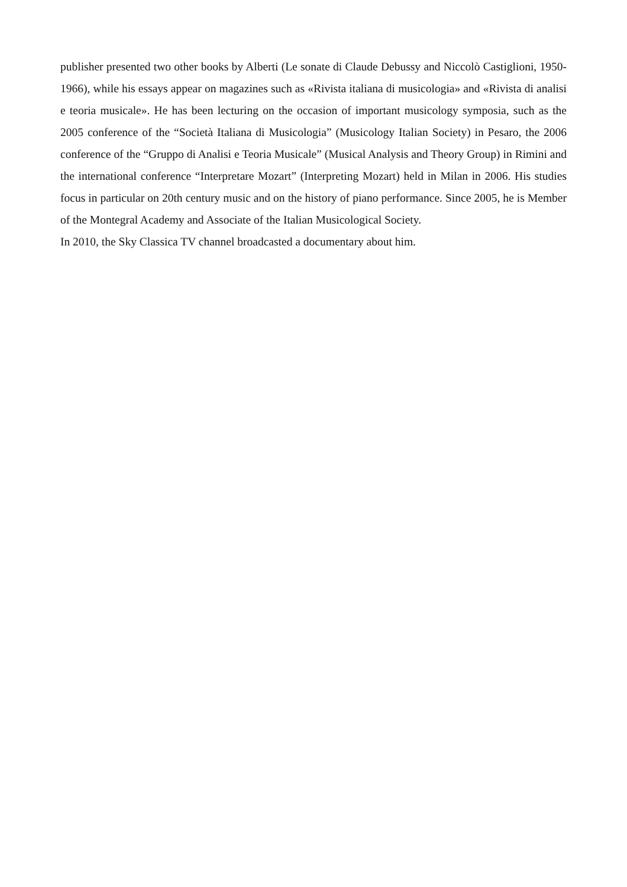publisher presented two other books by Alberti (Le sonate di Claude Debussy and Niccolò Castiglioni, 1950-1966), while his essays appear on magazines such as «Rivista italiana di musicologia» and «Rivista di analisi e teoria musicale». He has been lecturing on the occasion of important musicology symposia, such as the 2005 conference of the “Società Italiana di Musicologia” (Musicology Italian Society) in Pesaro, the 2006 conference of the “Gruppo di Analisi e Teoria Musicale” (Musical Analysis and Theory Group) in Rimini and the international conference “Interpretare Mozart” (Interpreting Mozart) held in Milan in 2006. His studies focus in particular on 20th century music and on the history of piano performance. Since 2005, he is Member of the Montegral Academy and Associate of the Italian Musicological Society.
In 2010, the Sky Classica TV channel broadcasted a documentary about him.